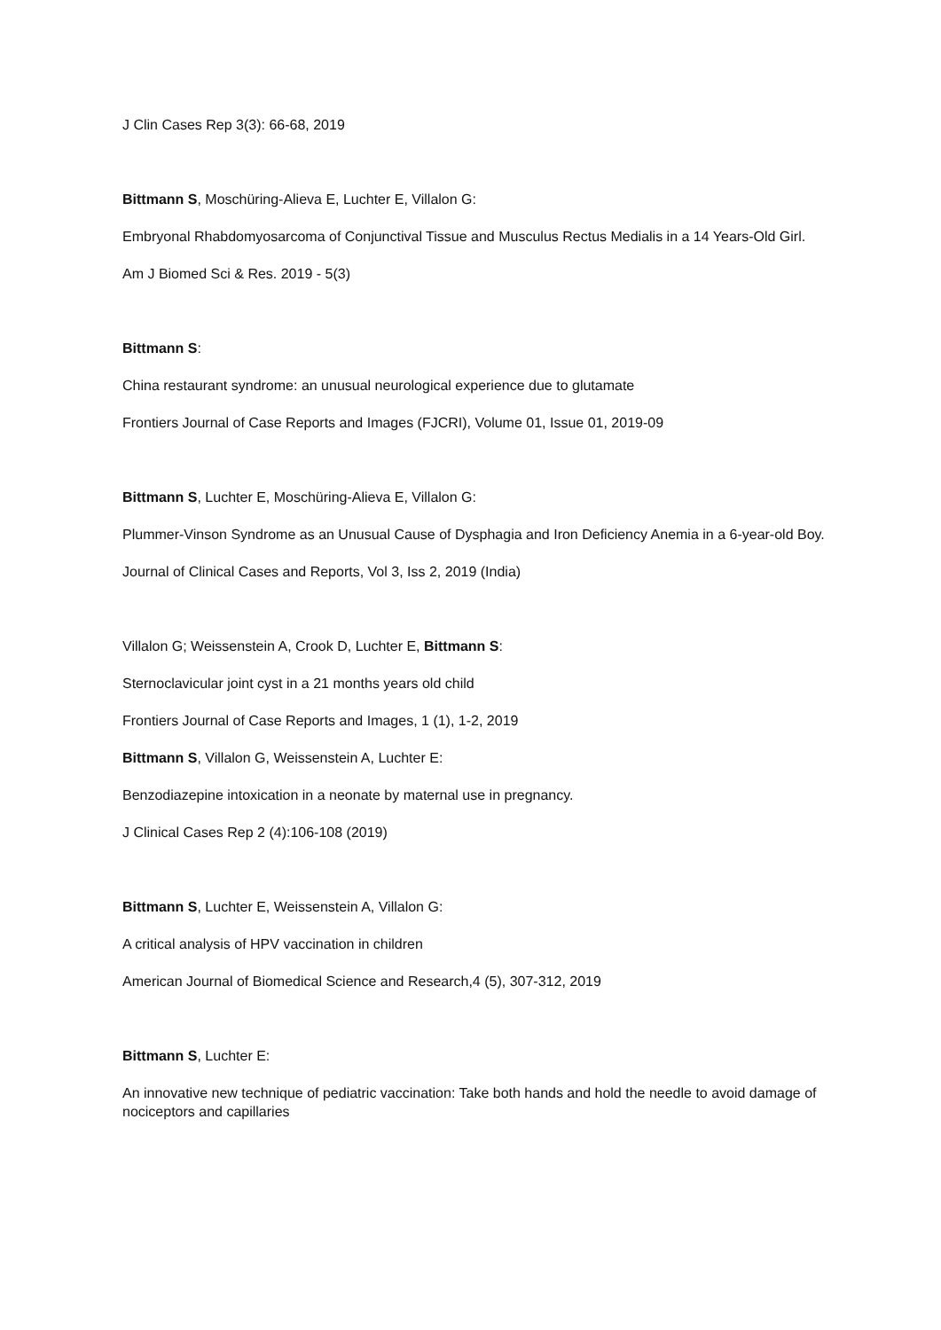J Clin Cases Rep 3(3): 66-68, 2019
Bittmann S, Moschüring-Alieva E, Luchter E, Villalon G:
Embryonal Rhabdomyosarcoma of Conjunctival Tissue and Musculus Rectus Medialis in a 14 Years-Old Girl.
Am J Biomed Sci & Res. 2019 - 5(3)
Bittmann S:
China restaurant syndrome: an unusual neurological experience due to glutamate
Frontiers Journal of Case Reports and Images (FJCRI), Volume 01, Issue 01, 2019-09
Bittmann S, Luchter E, Moschüring-Alieva E, Villalon G:
Plummer-Vinson Syndrome as an Unusual Cause of Dysphagia and Iron Deficiency Anemia in a 6-year-old Boy.
Journal of Clinical Cases and Reports, Vol 3, Iss 2, 2019 (India)
Villalon G; Weissenstein A, Crook D, Luchter E, Bittmann S:
Sternoclavicular joint cyst in a 21 months years old child
Frontiers Journal of Case Reports and Images, 1 (1), 1-2, 2019
Bittmann S, Villalon G, Weissenstein A, Luchter E:
Benzodiazepine intoxication in a neonate by maternal use in pregnancy.
J Clinical Cases Rep 2 (4):106-108 (2019)
Bittmann S, Luchter E, Weissenstein A, Villalon G:
A critical analysis of HPV vaccination in children
American Journal of Biomedical Science and Research,4 (5), 307-312, 2019
Bittmann S, Luchter E:
An innovative new technique of pediatric vaccination: Take both hands and hold the needle to avoid damage of nociceptors and capillaries